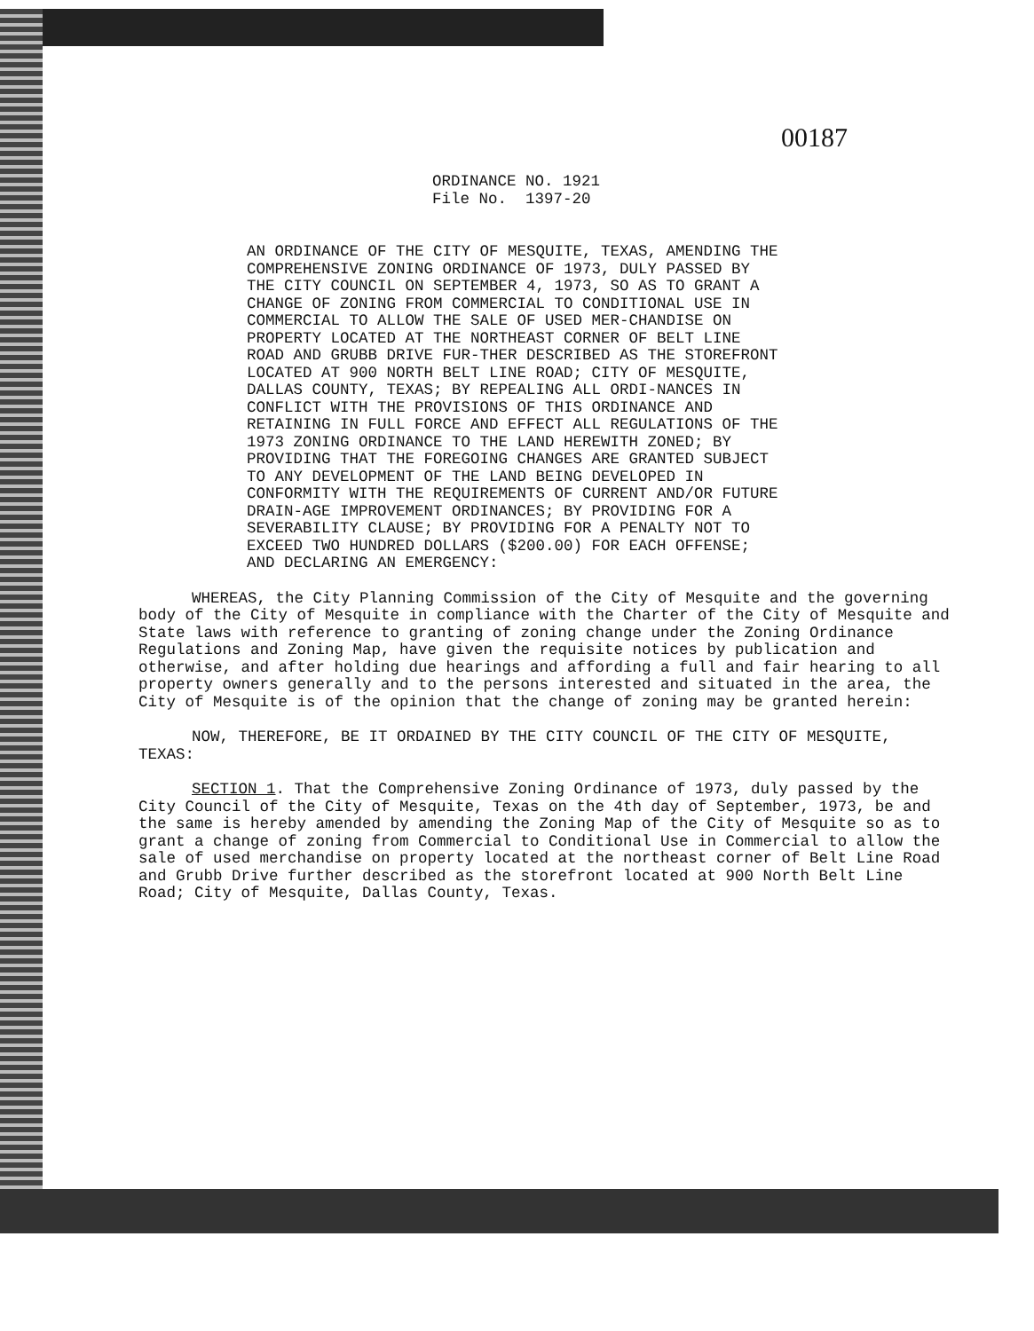00187
ORDINANCE NO. 1921
File No. 1397-20
AN ORDINANCE OF THE CITY OF MESQUITE, TEXAS, AMENDING THE COMPREHENSIVE ZONING ORDINANCE OF 1973, DULY PASSED BY THE CITY COUNCIL ON SEPTEMBER 4, 1973, SO AS TO GRANT A CHANGE OF ZONING FROM COMMERCIAL TO CONDITIONAL USE IN COMMERCIAL TO ALLOW THE SALE OF USED MER-CHANDISE ON PROPERTY LOCATED AT THE NORTHEAST CORNER OF BELT LINE ROAD AND GRUBB DRIVE FUR-THER DESCRIBED AS THE STOREFRONT LOCATED AT 900 NORTH BELT LINE ROAD; CITY OF MESQUITE, DALLAS COUNTY, TEXAS; BY REPEALING ALL ORDI-NANCES IN CONFLICT WITH THE PROVISIONS OF THIS ORDINANCE AND RETAINING IN FULL FORCE AND EFFECT ALL REGULATIONS OF THE 1973 ZONING ORDINANCE TO THE LAND HEREWITH ZONED; BY PROVIDING THAT THE FOREGOING CHANGES ARE GRANTED SUBJECT TO ANY DEVELOPMENT OF THE LAND BEING DEVELOPED IN CONFORMITY WITH THE REQUIREMENTS OF CURRENT AND/OR FUTURE DRAIN-AGE IMPROVEMENT ORDINANCES; BY PROVIDING FOR A SEVERABILITY CLAUSE; BY PROVIDING FOR A PENALTY NOT TO EXCEED TWO HUNDRED DOLLARS ($200.00) FOR EACH OFFENSE; AND DECLARING AN EMERGENCY:
WHEREAS, the City Planning Commission of the City of Mesquite and the governing body of the City of Mesquite in compliance with the Charter of the City of Mesquite and State laws with reference to granting of zoning change under the Zoning Ordinance Regulations and Zoning Map, have given the requisite notices by publication and otherwise, and after holding due hearings and affording a full and fair hearing to all property owners generally and to the persons interested and situated in the area, the City of Mesquite is of the opinion that the change of zoning may be granted herein:
NOW, THEREFORE, BE IT ORDAINED BY THE CITY COUNCIL OF THE CITY OF MESQUITE, TEXAS:
SECTION 1. That the Comprehensive Zoning Ordinance of 1973, duly passed by the City Council of the City of Mesquite, Texas on the 4th day of September, 1973, be and the same is hereby amended by amending the Zoning Map of the City of Mesquite so as to grant a change of zoning from Commercial to Conditional Use in Commercial to allow the sale of used merchandise on property located at the northeast corner of Belt Line Road and Grubb Drive further described as the storefront located at 900 North Belt Line Road; City of Mesquite, Dallas County, Texas.